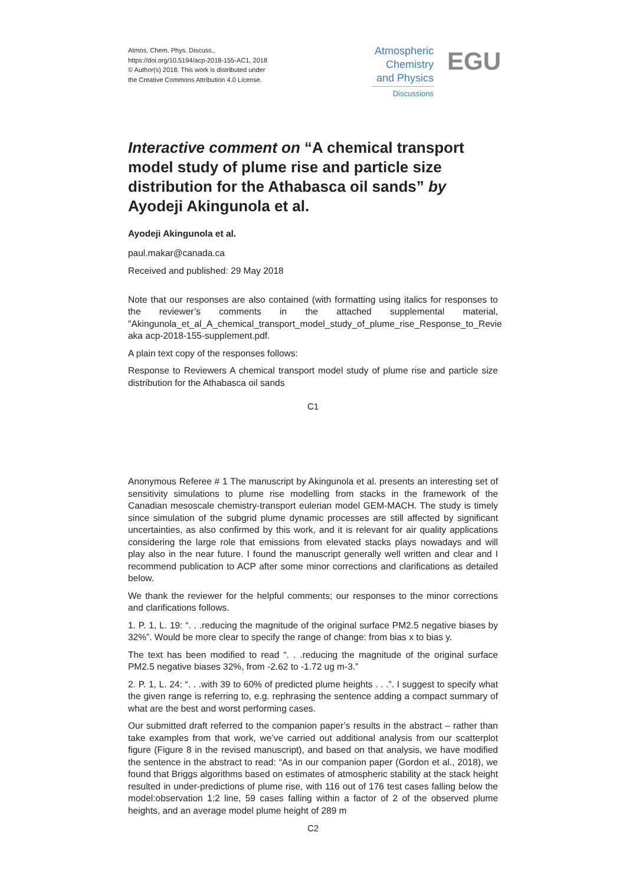Atmos. Chem. Phys. Discuss.,
https://doi.org/10.5194/acp-2018-155-AC1, 2018
© Author(s) 2018. This work is distributed under
the Creative Commons Attribution 4.0 License.
Atmospheric
Chemistry
and Physics
Discussions
EGU
Interactive comment on “A chemical transport model study of plume rise and particle size distribution for the Athabasca oil sands” by Ayodeji Akingunola et al.
Ayodeji Akingunola et al.
paul.makar@canada.ca
Received and published: 29 May 2018
Note that our responses are also contained (with formatting using italics for responses to the reviewer’s comments in the attached supplemental material, "Akingunola_et_al_A_chemical_transport_model_study_of_plume_rise_Response_to_Revie aka acp-2018-155-supplement.pdf.
A plain text copy of the responses follows:
Response to Reviewers A chemical transport model study of plume rise and particle size distribution for the Athabasca oil sands
C1
Anonymous Referee # 1 The manuscript by Akingunola et al. presents an interesting set of sensitivity simulations to plume rise modelling from stacks in the framework of the Canadian mesoscale chemistry-transport eulerian model GEM-MACH. The study is timely since simulation of the subgrid plume dynamic processes are still affected by significant uncertainties, as also confirmed by this work, and it is relevant for air quality applications considering the large role that emissions from elevated stacks plays nowadays and will play also in the near future. I found the manuscript generally well written and clear and I recommend publication to ACP after some minor corrections and clarifications as detailed below.
We thank the reviewer for the helpful comments; our responses to the minor corrections and clarifications follows.
1. P. 1, L. 19: “. . .reducing the magnitude of the original surface PM2.5 negative biases by 32%”. Would be more clear to specify the range of change: from bias x to bias y.
The text has been modified to read “. . .reducing the magnitude of the original surface PM2.5 negative biases 32%, from -2.62 to -1.72 ug m-3.”
2. P. 1, L. 24: “. . .with 39 to 60% of predicted plume heights . . .”. I suggest to specify what the given range is referring to, e.g. rephrasing the sentence adding a compact summary of what are the best and worst performing cases.
Our submitted draft referred to the companion paper’s results in the abstract – rather than take examples from that work, we’ve carried out additional analysis from our scatterplot figure (Figure 8 in the revised manuscript), and based on that analysis, we have modified the sentence in the abstract to read: “As in our companion paper (Gordon et al., 2018), we found that Briggs algorithms based on estimates of atmospheric stability at the stack height resulted in under-predictions of plume rise, with 116 out of 176 test cases falling below the model:observation 1:2 line, 59 cases falling within a factor of 2 of the observed plume heights, and an average model plume height of 289 m
C2